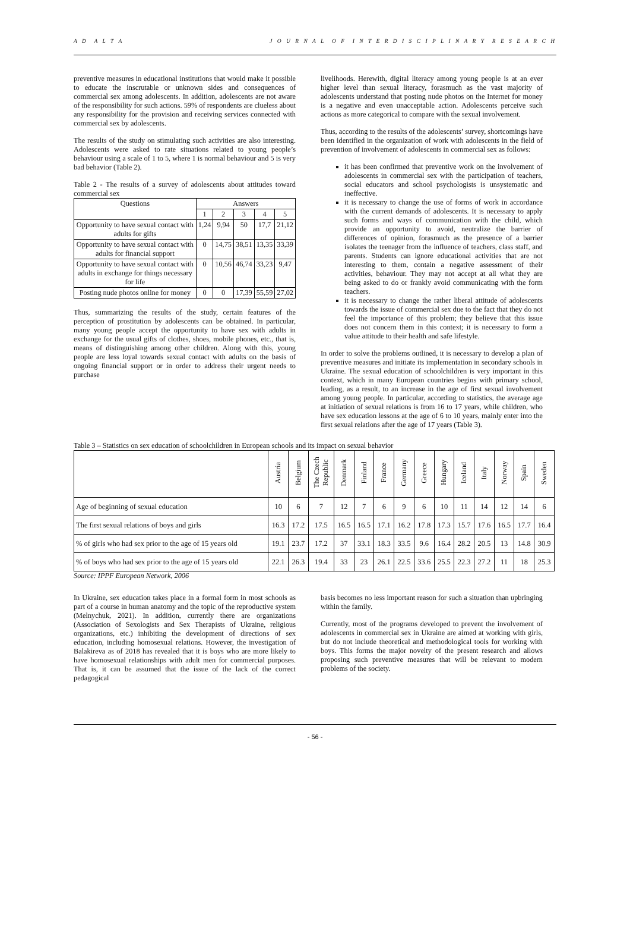A D A L T A J O U R N A L O F I N T E R D I S C I P L I N A R Y R E S E A R C H
preventive measures in educational institutions that would make it possible to educate the inscrutable or unknown sides and consequences of commercial sex among adolescents. In addition, adolescents are not aware of the responsibility for such actions. 59% of respondents are clueless about any responsibility for the provision and receiving services connected with commercial sex by adolescents.
The results of the study on stimulating such activities are also interesting. Adolescents were asked to rate situations related to young people’s behaviour using a scale of 1 to 5, where 1 is normal behaviour and 5 is very bad behavior (Table 2).
Table 2 - The results of a survey of adolescents about attitudes toward commercial sex
| Questions | Answers | | | | |
| --- | --- | --- | --- | --- | --- |
| | 1 | 2 | 3 | 4 | 5 |
| Opportunity to have sexual contact with adults for gifts | 1,24 | 9,94 | 50 | 17,7 | 21,12 |
| Opportunity to have sexual contact with adults for financial support | 0 | 14,75 | 38,51 | 13,35 | 33,39 |
| Opportunity to have sexual contact with adults in exchange for things necessary for life | 0 | 10,56 | 46,74 | 33,23 | 9,47 |
| Posting nude photos online for money | 0 | 0 | 17,39 | 55,59 | 27,02 |
Thus, summarizing the results of the study, certain features of the perception of prostitution by adolescents can be obtained. In particular, many young people accept the opportunity to have sex with adults in exchange for the usual gifts of clothes, shoes, mobile phones, etc., that is, means of distinguishing among other children. Along with this, young people are less loyal towards sexual contact with adults on the basis of ongoing financial support or in order to address their urgent needs to purchase
livelihoods. Herewith, digital literacy among young people is at an ever higher level than sexual literacy, forasmuch as the vast majority of adolescents understand that posting nude photos on the Internet for money is a negative and even unacceptable action. Adolescents perceive such actions as more categorical to compare with the sexual involvement.
Thus, according to the results of the adolescents’ survey, shortcomings have been identified in the organization of work with adolescents in the field of prevention of involvement of adolescents in commercial sex as follows:
it has been confirmed that preventive work on the involvement of adolescents in commercial sex with the participation of teachers, social educators and school psychologists is unsystematic and ineffective.
it is necessary to change the use of forms of work in accordance with the current demands of adolescents. It is necessary to apply such forms and ways of communication with the child, which provide an opportunity to avoid, neutralize the barrier of differences of opinion, forasmuch as the presence of a barrier isolates the teenager from the influence of teachers, class staff, and parents. Students can ignore educational activities that are not interesting to them, contain a negative assessment of their activities, behaviour. They may not accept at all what they are being asked to do or frankly avoid communicating with the form teachers.
it is necessary to change the rather liberal attitude of adolescents towards the issue of commercial sex due to the fact that they do not feel the importance of this problem; they believe that this issue does not concern them in this context; it is necessary to form a value attitude to their health and safe lifestyle.
In order to solve the problems outlined, it is necessary to develop a plan of preventive measures and initiate its implementation in secondary schools in Ukraine. The sexual education of schoolchildren is very important in this context, which in many European countries begins with primary school, leading, as a result, to an increase in the age of first sexual involvement among young people. In particular, according to statistics, the average age at initiation of sexual relations is from 16 to 17 years, while children, who have sex education lessons at the age of 6 to 10 years, mainly enter into the first sexual relations after the age of 17 years (Table 3).
Table 3 – Statistics on sex education of schoolchildren in European schools and its impact on sexual behavior
| | Austria | Belgium | The Czech Republic | Denmark | Finland | France | Germany | Greece | Hungary | Iceland | Italy | Norway | Spain | Sweden |
| --- | --- | --- | --- | --- | --- | --- | --- | --- | --- | --- | --- | --- | --- | --- |
| Age of beginning of sexual education | 10 | 6 | 7 | 12 | 7 | 6 | 9 | 6 | 10 | 11 | 14 | 12 | 14 | 6 |
| The first sexual relations of boys and girls | 16.3 | 17.2 | 17.5 | 16.5 | 16.5 | 17.1 | 16.2 | 17.8 | 17.3 | 15.7 | 17.6 | 16.5 | 17.7 | 16.4 |
| % of girls who had sex prior to the age of 15 years old | 19.1 | 23.7 | 17.2 | 37 | 33.1 | 18.3 | 33.5 | 9.6 | 16.4 | 28.2 | 20.5 | 13 | 14.8 | 30.9 |
| % of boys who had sex prior to the age of 15 years old | 22.1 | 26.3 | 19.4 | 33 | 23 | 26.1 | 22.5 | 33.6 | 25.5 | 22.3 | 27.2 | 11 | 18 | 25.3 |
Source: IPPF European Network, 2006
In Ukraine, sex education takes place in a formal form in most schools as part of a course in human anatomy and the topic of the reproductive system (Melnychuk, 2021). In addition, currently there are organizations (Association of Sexologists and Sex Therapists of Ukraine, religious organizations, etc.) inhibiting the development of directions of sex education, including homosexual relations. However, the investigation of Balakireva as of 2018 has revealed that it is boys who are more likely to have homosexual relationships with adult men for commercial purposes. That is, it can be assumed that the issue of the lack of the correct pedagogical
basis becomes no less important reason for such a situation than upbringing within the family.
Currently, most of the programs developed to prevent the involvement of adolescents in commercial sex in Ukraine are aimed at working with girls, but do not include theoretical and methodological tools for working with boys. This forms the major novelty of the present research and allows proposing such preventive measures that will be relevant to modern problems of the society.
- 56 -